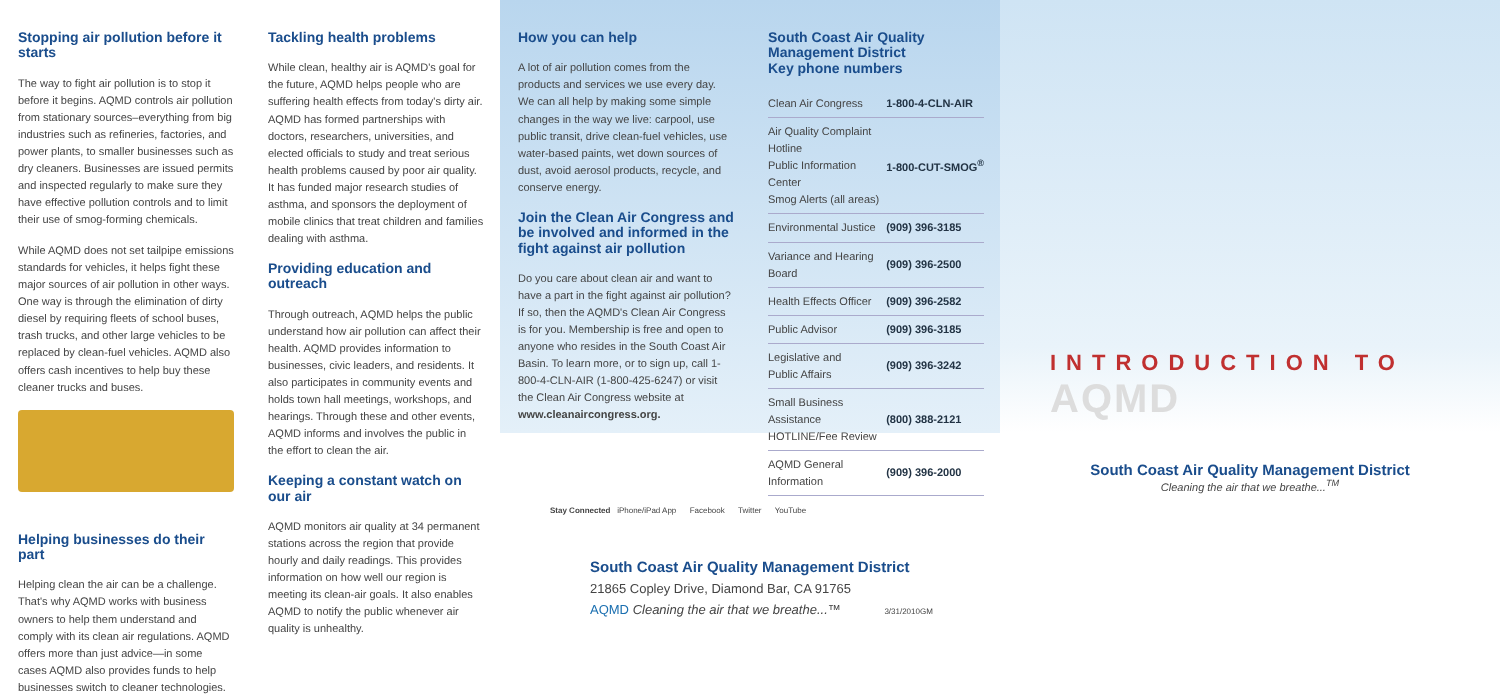Stopping air pollution before it starts
The way to fight air pollution is to stop it before it begins. AQMD controls air pollution from stationary sources–everything from big industries such as refineries, factories, and power plants, to smaller businesses such as dry cleaners. Businesses are issued permits and inspected regularly to make sure they have effective pollution controls and to limit their use of smog-forming chemicals.
While AQMD does not set tailpipe emissions standards for vehicles, it helps fight these major sources of air pollution in other ways. One way is through the elimination of dirty diesel by requiring fleets of school buses, trash trucks, and other large vehicles to be replaced by clean-fuel vehicles. AQMD also offers cash incentives to help buy these cleaner trucks and buses.
Helping businesses do their part
Helping clean the air can be a challenge. That's why AQMD works with business owners to help them understand and comply with its clean air regulations. AQMD offers more than just advice—in some cases AQMD also provides funds to help businesses switch to cleaner technologies.
Tackling health problems
While clean, healthy air is AQMD's goal for the future, AQMD helps people who are suffering health effects from today's dirty air. AQMD has formed partnerships with doctors, researchers, universities, and elected officials to study and treat serious health problems caused by poor air quality. It has funded major research studies of asthma, and sponsors the deployment of mobile clinics that treat children and families dealing with asthma.
Providing education and outreach
Through outreach, AQMD helps the public understand how air pollution can affect their health. AQMD provides information to businesses, civic leaders, and residents. It also participates in community events and holds town hall meetings, workshops, and hearings. Through these and other events, AQMD informs and involves the public in the effort to clean the air.
Keeping a constant watch on our air
AQMD monitors air quality at 34 permanent stations across the region that provide hourly and daily readings. This provides information on how well our region is meeting its clean-air goals. It also enables AQMD to notify the public whenever air quality is unhealthy.
How you can help
A lot of air pollution comes from the products and services we use every day. We can all help by making some simple changes in the way we live: carpool, use public transit, drive clean-fuel vehicles, use water-based paints, wet down sources of dust, avoid aerosol products, recycle, and conserve energy.
Join the Clean Air Congress and be involved and informed in the fight against air pollution
Do you care about clean air and want to have a part in the fight against air pollution? If so, then the AQMD's Clean Air Congress is for you. Membership is free and open to anyone who resides in the South Coast Air Basin. To learn more, or to sign up, call 1-800-4-CLN-AIR (1-800-425-6247) or visit the Clean Air Congress website at www.cleanaircongress.org.
South Coast Air Quality Management District
Key phone numbers
| Clean Air Congress | 1-800-4-CLN-AIR |
| Air Quality Complaint Hotline Public Information Center Smog Alerts (all areas) | 1-800-CUT-SMOG<sup>®</sup> |
| Environmental Justice | (909) 396-3185 |
| Variance and Hearing Board | (909) 396-2500 |
| Health Effects Officer | (909) 396-2582 |
| Public Advisor | (909) 396-3185 |
| Legislative and Public Affairs | (909) 396-3242 |
| Small Business Assistance HOTLINE/Fee Review | (800) 388-2121 |
| AQMD General Information | (909) 396-2000 |
Stay Connected iPhone/iPad App Facebook Twitter YouTube
South Coast Air Quality Management District
21865 Copley Drive, Diamond Bar, CA 91765
AQMD Cleaning the air that we breathe...™ 3/31/2010GM
INTRODUCTION TO AQMD
South Coast Air Quality Management District
Cleaning the air that we breathe...<sup>TM</sup>